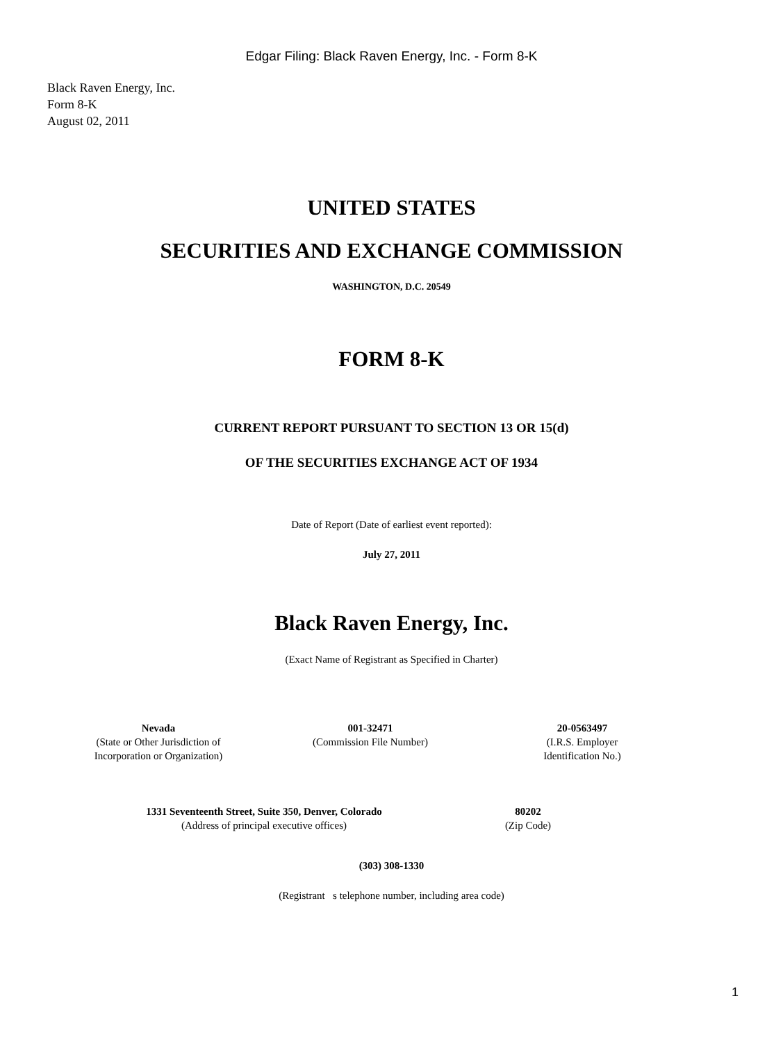Edgar Filing: Black Raven Energy, Inc. - Form 8-K
Black Raven Energy, Inc.
Form 8-K
August 02, 2011
UNITED STATES
SECURITIES AND EXCHANGE COMMISSION
WASHINGTON, D.C. 20549
FORM 8-K
CURRENT REPORT PURSUANT TO SECTION 13 OR 15(d)
OF THE SECURITIES EXCHANGE ACT OF 1934
Date of Report (Date of earliest event reported):
July 27, 2011
Black Raven Energy, Inc.
(Exact Name of Registrant as Specified in Charter)
| Nevada (State or Other Jurisdiction of Incorporation or Organization) | 001-32471 (Commission File Number) | 20-0563497 (I.R.S. Employer Identification No.) |
| 1331 Seventeenth Street, Suite 350, Denver, Colorado (Address of principal executive offices) | 80202 (Zip Code) |
(303) 308-1330
(Registrant s telephone number, including area code)
1